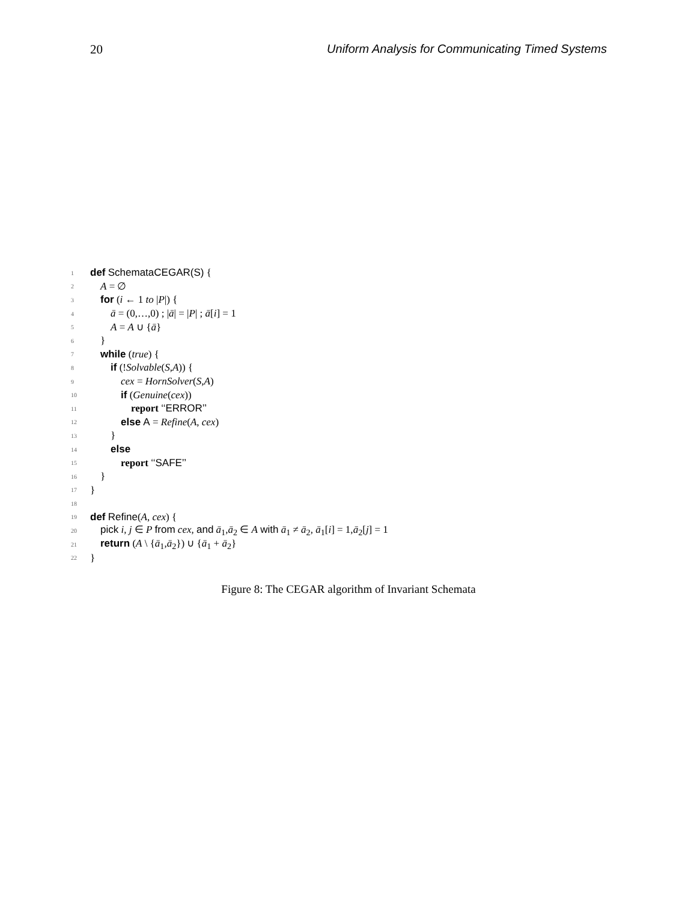20 Uniform Analysis for Communicating Timed Systems
1 def SchemataCEGAR(S) {
2 A = ∅
3 for (i ← 1 to |P|) {
4 ā = (0,…,0) ; |ā| = |P| ; ā[i] = 1
5 A = A ∪ {ā}
6 }
7 while (true) {
8 if (!Solvable(S,A)) {
9 cex = HornSolver(S,A)
10 if (Genuine(cex))
11 report ‘‘ERROR’’
12 else A = Refine(A, cex)
13 }
14 else
15 report ‘‘SAFE’’
16 }
17 }
18
19 def Refine(A, cex) {
20 pick i, j ∈ P from cex, and ā<sub>1</sub>,ā<sub>2</sub> ∈ A with ā<sub>1</sub> ≠ ā<sub>2</sub>, ā<sub>1</sub>[i] = 1,ā<sub>2</sub>[j] = 1
21 return (A \ {ā<sub>1</sub>,ā<sub>2</sub>}) ∪ {ā<sub>1</sub> + ā<sub>2</sub>}
22 }
Figure 8: The CEGAR algorithm of Invariant Schemata